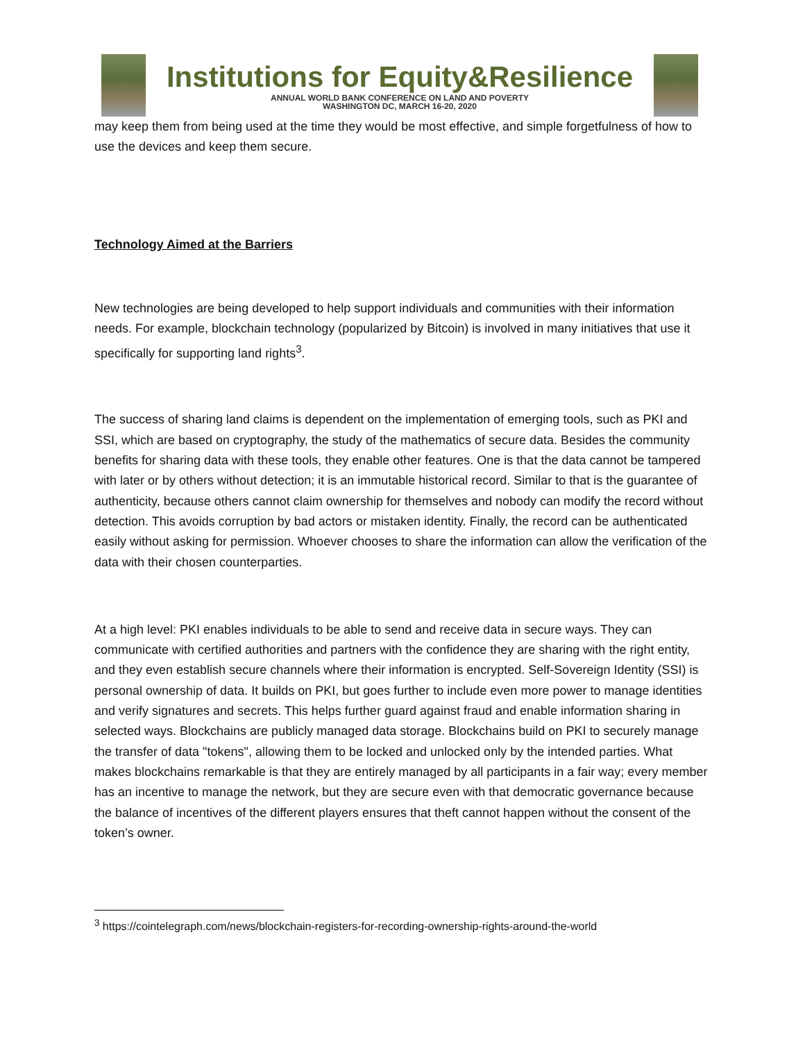Institutions for Equity&Resilience
ANNUAL WORLD BANK CONFERENCE ON LAND AND POVERTY
WASHINGTON DC, MARCH 16-20, 2020
may keep them from being used at the time they would be most effective, and simple forgetfulness of how to use the devices and keep them secure.
Technology Aimed at the Barriers
New technologies are being developed to help support individuals and communities with their information needs. For example, blockchain technology (popularized by Bitcoin) is involved in many initiatives that use it specifically for supporting land rights<sup>3</sup>.
The success of sharing land claims is dependent on the implementation of emerging tools, such as PKI and SSI, which are based on cryptography, the study of the mathematics of secure data. Besides the community benefits for sharing data with these tools, they enable other features. One is that the data cannot be tampered with later or by others without detection; it is an immutable historical record. Similar to that is the guarantee of authenticity, because others cannot claim ownership for themselves and nobody can modify the record without detection. This avoids corruption by bad actors or mistaken identity. Finally, the record can be authenticated easily without asking for permission. Whoever chooses to share the information can allow the verification of the data with their chosen counterparties.
At a high level: PKI enables individuals to be able to send and receive data in secure ways. They can communicate with certified authorities and partners with the confidence they are sharing with the right entity, and they even establish secure channels where their information is encrypted. Self-Sovereign Identity (SSI) is personal ownership of data. It builds on PKI, but goes further to include even more power to manage identities and verify signatures and secrets. This helps further guard against fraud and enable information sharing in selected ways. Blockchains are publicly managed data storage. Blockchains build on PKI to securely manage the transfer of data "tokens", allowing them to be locked and unlocked only by the intended parties. What makes blockchains remarkable is that they are entirely managed by all participants in a fair way; every member has an incentive to manage the network, but they are secure even with that democratic governance because the balance of incentives of the different players ensures that theft cannot happen without the consent of the token’s owner.
<sup>3</sup> https://cointelegraph.com/news/blockchain-registers-for-recording-ownership-rights-around-the-world